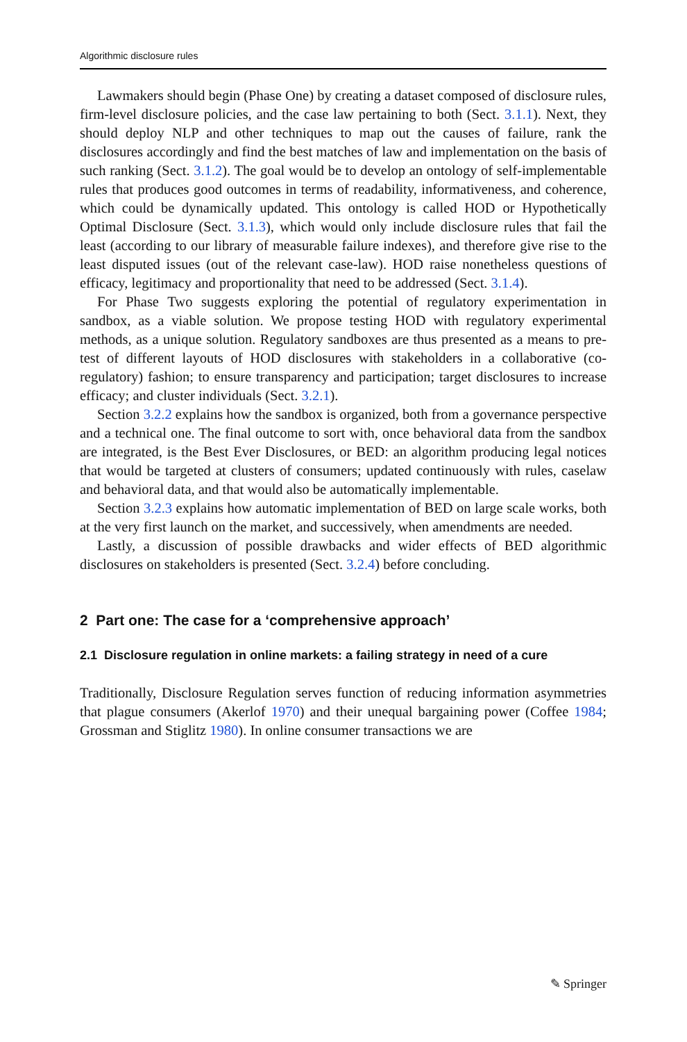Algorithmic disclosure rules
Lawmakers should begin (Phase One) by creating a dataset composed of disclosure rules, firm-level disclosure policies, and the case law pertaining to both (Sect. 3.1.1). Next, they should deploy NLP and other techniques to map out the causes of failure, rank the disclosures accordingly and find the best matches of law and implementation on the basis of such ranking (Sect. 3.1.2). The goal would be to develop an ontology of self-implementable rules that produces good outcomes in terms of readability, informativeness, and coherence, which could be dynamically updated. This ontology is called HOD or Hypothetically Optimal Disclosure (Sect. 3.1.3), which would only include disclosure rules that fail the least (according to our library of measurable failure indexes), and therefore give rise to the least disputed issues (out of the relevant case-law). HOD raise nonetheless questions of efficacy, legitimacy and proportionality that need to be addressed (Sect. 3.1.4).
For Phase Two suggests exploring the potential of regulatory experimentation in sandbox, as a viable solution. We propose testing HOD with regulatory experimental methods, as a unique solution. Regulatory sandboxes are thus presented as a means to pre-test of different layouts of HOD disclosures with stakeholders in a collaborative (co-regulatory) fashion; to ensure transparency and participation; target disclosures to increase efficacy; and cluster individuals (Sect. 3.2.1).
Section 3.2.2 explains how the sandbox is organized, both from a governance perspective and a technical one. The final outcome to sort with, once behavioral data from the sandbox are integrated, is the Best Ever Disclosures, or BED: an algorithm producing legal notices that would be targeted at clusters of consumers; updated continuously with rules, caselaw and behavioral data, and that would also be automatically implementable.
Section 3.2.3 explains how automatic implementation of BED on large scale works, both at the very first launch on the market, and successively, when amendments are needed.
Lastly, a discussion of possible drawbacks and wider effects of BED algorithmic disclosures on stakeholders is presented (Sect. 3.2.4) before concluding.
2 Part one: The case for a ‘comprehensive approach’
2.1 Disclosure regulation in online markets: a failing strategy in need of a cure
Traditionally, Disclosure Regulation serves function of reducing information asymmetries that plague consumers (Akerlof 1970) and their unequal bargaining power (Coffee 1984; Grossman and Stiglitz 1980). In online consumer transactions we are
✎ Springer